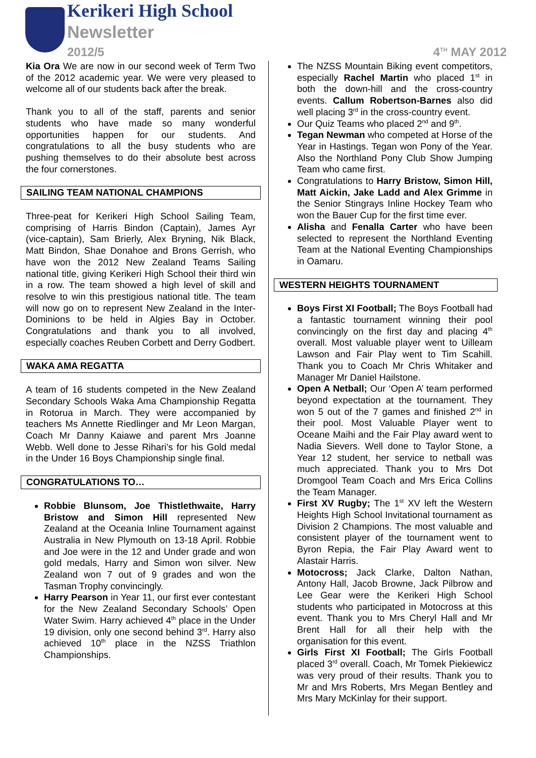Kerikeri High School
Newsletter
2012/5 4<sup>TH</sup> MAY 2012
Kia Ora We are now in our second week of Term Two of the 2012 academic year. We were very pleased to welcome all of our students back after the break.
Thank you to all of the staff, parents and senior students who have made so many wonderful opportunities happen for our students. And congratulations to all the busy students who are pushing themselves to do their absolute best across the four cornerstones.
SAILING TEAM NATIONAL CHAMPIONS
Three-peat for Kerikeri High School Sailing Team, comprising of Harris Bindon (Captain), James Ayr (vice-captain), Sam Brierly, Alex Bryning, Nik Black, Matt Bindon, Shae Donahoe and Brons Gerrish, who have won the 2012 New Zealand Teams Sailing national title, giving Kerikeri High School their third win in a row. The team showed a high level of skill and resolve to win this prestigious national title. The team will now go on to represent New Zealand in the Inter-Dominions to be held in Algies Bay in October. Congratulations and thank you to all involved, especially coaches Reuben Corbett and Derry Godbert.
WAKA AMA REGATTA
A team of 16 students competed in the New Zealand Secondary Schools Waka Ama Championship Regatta in Rotorua in March. They were accompanied by teachers Ms Annette Riedlinger and Mr Leon Margan, Coach Mr Danny Kaiawe and parent Mrs Joanne Webb. Well done to Jesse Rihari’s for his Gold medal in the Under 16 Boys Championship single final.
CONGRATULATIONS TO…
Robbie Blunsom, Joe Thistlethwaite, Harry Bristow and Simon Hill represented New Zealand at the Oceania Inline Tournament against Australia in New Plymouth on 13-18 April. Robbie and Joe were in the 12 and Under grade and won gold medals, Harry and Simon won silver. New Zealand won 7 out of 9 grades and won the Tasman Trophy convincingly.
Harry Pearson in Year 11, our first ever contestant for the New Zealand Secondary Schools’ Open Water Swim. Harry achieved 4<sup>th</sup> place in the Under 19 division, only one second behind 3<sup>rd</sup>. Harry also achieved 10<sup>th</sup> place in the NZSS Triathlon Championships.
The NZSS Mountain Biking event competitors, especially Rachel Martin who placed 1<sup>st</sup> in both the down-hill and the cross-country events. Callum Robertson-Barnes also did well placing 3<sup>rd</sup> in the cross-country event.
Our Quiz Teams who placed 2<sup>nd</sup> and 9<sup>th</sup>.
Tegan Newman who competed at Horse of the Year in Hastings. Tegan won Pony of the Year. Also the Northland Pony Club Show Jumping Team who came first.
Congratulations to Harry Bristow, Simon Hill, Matt Aickin, Jake Ladd and Alex Grimme in the Senior Stingrays Inline Hockey Team who won the Bauer Cup for the first time ever.
Alisha and Fenalla Carter who have been selected to represent the Northland Eventing Team at the National Eventing Championships in Oamaru.
WESTERN HEIGHTS TOURNAMENT
Boys First XI Football; The Boys Football had a fantastic tournament winning their pool convincingly on the first day and placing 4<sup>th</sup> overall. Most valuable player went to Uilleam Lawson and Fair Play went to Tim Scahill. Thank you to Coach Mr Chris Whitaker and Manager Mr Daniel Hailstone.
Open A Netball; Our ‘Open A’ team performed beyond expectation at the tournament. They won 5 out of the 7 games and finished 2<sup>nd</sup> in their pool. Most Valuable Player went to Oceane Maihi and the Fair Play award went to Nadia Sievers. Well done to Taylor Stone, a Year 12 student, her service to netball was much appreciated. Thank you to Mrs Dot Dromgool Team Coach and Mrs Erica Collins the Team Manager.
First XV Rugby; The 1<sup>st</sup> XV left the Western Heights High School Invitational tournament as Division 2 Champions. The most valuable and consistent player of the tournament went to Byron Repia, the Fair Play Award went to Alastair Harris.
Motocross; Jack Clarke, Dalton Nathan, Antony Hall, Jacob Browne, Jack Pilbrow and Lee Gear were the Kerikeri High School students who participated in Motocross at this event. Thank you to Mrs Cheryl Hall and Mr Brent Hall for all their help with the organisation for this event.
Girls First XI Football; The Girls Football placed 3<sup>rd</sup> overall. Coach, Mr Tomek Piekiewicz was very proud of their results. Thank you to Mr and Mrs Roberts, Mrs Megan Bentley and Mrs Mary McKinlay for their support.